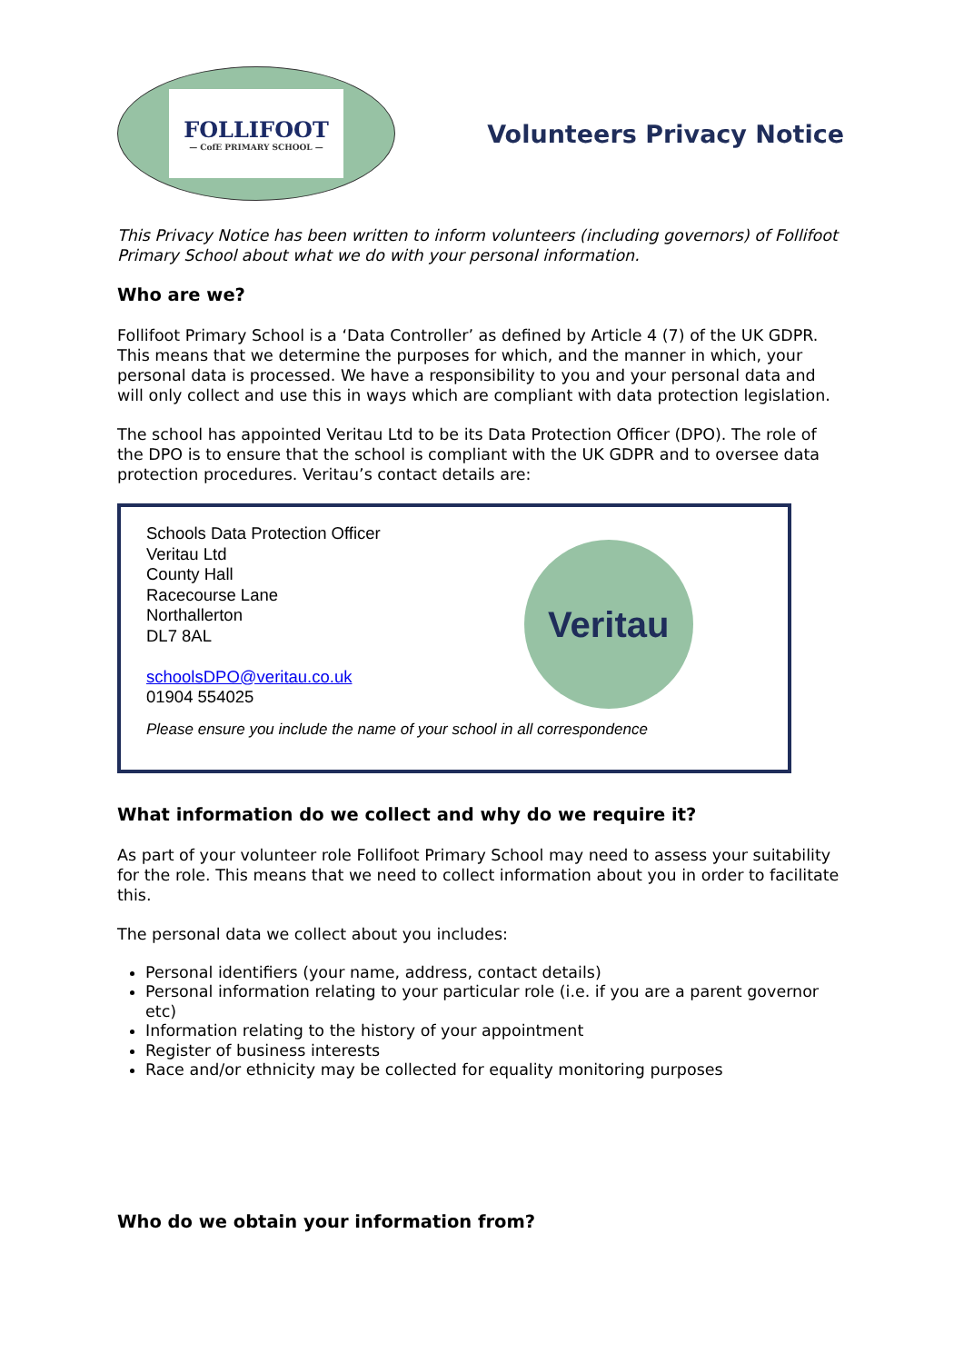FOLLIFOOT
— CofE PRIMARY SCHOOL —
Volunteers Privacy Notice
This Privacy Notice has been written to inform volunteers (including governors) of Follifoot Primary School about what we do with your personal information.
Who are we?
Follifoot Primary School is a ‘Data Controller’ as defined by Article 4 (7) of the UK GDPR. This means that we determine the purposes for which, and the manner in which, your personal data is processed. We have a responsibility to you and your personal data and will only collect and use this in ways which are compliant with data protection legislation.
The school has appointed Veritau Ltd to be its Data Protection Officer (DPO). The role of the DPO is to ensure that the school is compliant with the UK GDPR and to oversee data protection procedures. Veritau’s contact details are:
Schools Data Protection Officer
Veritau Ltd
County Hall
Racecourse Lane
Northallerton
DL7 8AL
schoolsDPO@veritau.co.uk
01904 554025
Veritau
Please ensure you include the name of your school in all correspondence
What information do we collect and why do we require it?
As part of your volunteer role Follifoot Primary School may need to assess your suitability for the role. This means that we need to collect information about you in order to facilitate this.
The personal data we collect about you includes:
Personal identifiers (your name, address, contact details)
Personal information relating to your particular role (i.e. if you are a parent governor etc)
Information relating to the history of your appointment
Register of business interests
Race and/or ethnicity may be collected for equality monitoring purposes
Who do we obtain your information from?